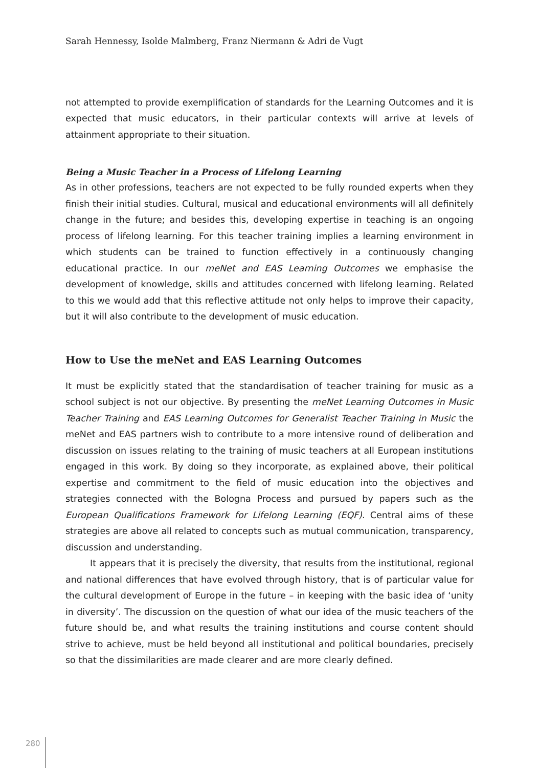Sarah Hennessy, Isolde Malmberg, Franz Niermann & Adri de Vugt
not attempted to provide exemplification of standards for the Learning Outcomes and it is expected that music educators, in their particular contexts will arrive at levels of attainment appropriate to their situation.
Being a Music Teacher in a Process of Lifelong Learning
As in other professions, teachers are not expected to be fully rounded experts when they finish their initial studies. Cultural, musical and educational environments will all definitely change in the future; and besides this, developing expertise in teaching is an ongoing process of lifelong learning. For this teacher training implies a learning environment in which students can be trained to function effectively in a continuously changing educational practice. In our meNet and EAS Learning Outcomes we emphasise the development of knowledge, skills and attitudes concerned with lifelong learning. Related to this we would add that this reflective attitude not only helps to improve their capacity, but it will also contribute to the development of music education.
How to Use the meNet and EAS Learning Outcomes
It must be explicitly stated that the standardisation of teacher training for music as a school subject is not our objective. By presenting the meNet Learning Outcomes in Music Teacher Training and EAS Learning Outcomes for Generalist Teacher Training in Music the meNet and EAS partners wish to contribute to a more intensive round of deliberation and discussion on issues relating to the training of music teachers at all European institutions engaged in this work. By doing so they incorporate, as explained above, their political expertise and commitment to the field of music education into the objectives and strategies connected with the Bologna Process and pursued by papers such as the European Qualifications Framework for Lifelong Learning (EQF). Central aims of these strategies are above all related to concepts such as mutual communication, transparency, discussion and understanding.
It appears that it is precisely the diversity, that results from the institutional, regional and national differences that have evolved through history, that is of particular value for the cultural development of Europe in the future – in keeping with the basic idea of ‘unity in diversity’. The discussion on the question of what our idea of the music teachers of the future should be, and what results the training institutions and course content should strive to achieve, must be held beyond all institutional and political boundaries, precisely so that the dissimilarities are made clearer and are more clearly defined.
280